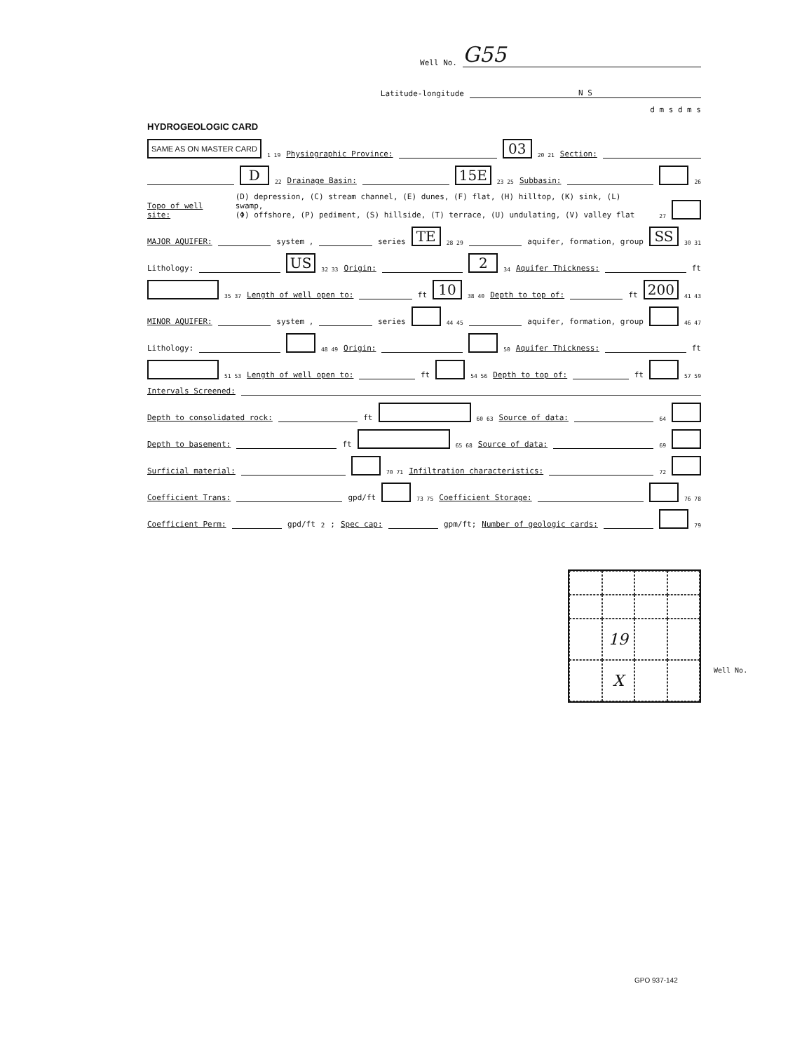Well No. G55
Latitude-longitude N S
d m s d m s
HYDROGEOLOGIC CARD
SAME AS ON MASTER CARD 1 19 Physiographic Province: 03 20 21 Section:
D 22 Drainage Basin: 15E 23 25 Subbasin: 26
Topo of well site: (D) depression, (C) stream channel, (E) dunes, (F) flat, (H) hilltop, (K) sink, (L) swamp,
(Φ) offshore, (P) pediment, (S) hillside, (T) terrace, (U) undulating, (V) valley flat 27
MAJOR AQUIFER: system , series TE 28 29 aquifer, formation, group SS 30 31
Lithology: US 32 33 Origin: 2 34 Aquifer Thickness: ft
35 37 Length of well open to: ft 10 38 40 Depth to top of: ft 200 41 43
MINOR AQUIFER: system , series 44 45 aquifer, formation, group 46 47
Lithology: 48 49 Origin: 50 Aquifer Thickness: ft
51 53 Length of well open to: ft 54 56 Depth to top of: ft 57 59
Intervals Screened:
Depth to consolidated rock: ft 60 63 Source of data: 64
Depth to basement: ft 65 68 Source of data: 69
Surficial material: 70 71 Infiltration characteristics: 72
Coefficient Trans: gpd/ft 73 75 Coefficient Storage: 76 78
Coefficient Perm: gpd/ft<sup>2</sup>; Spec cap: gpm/ft; Number of geologic cards: 79
19
X
Well No.
GPO 937-142